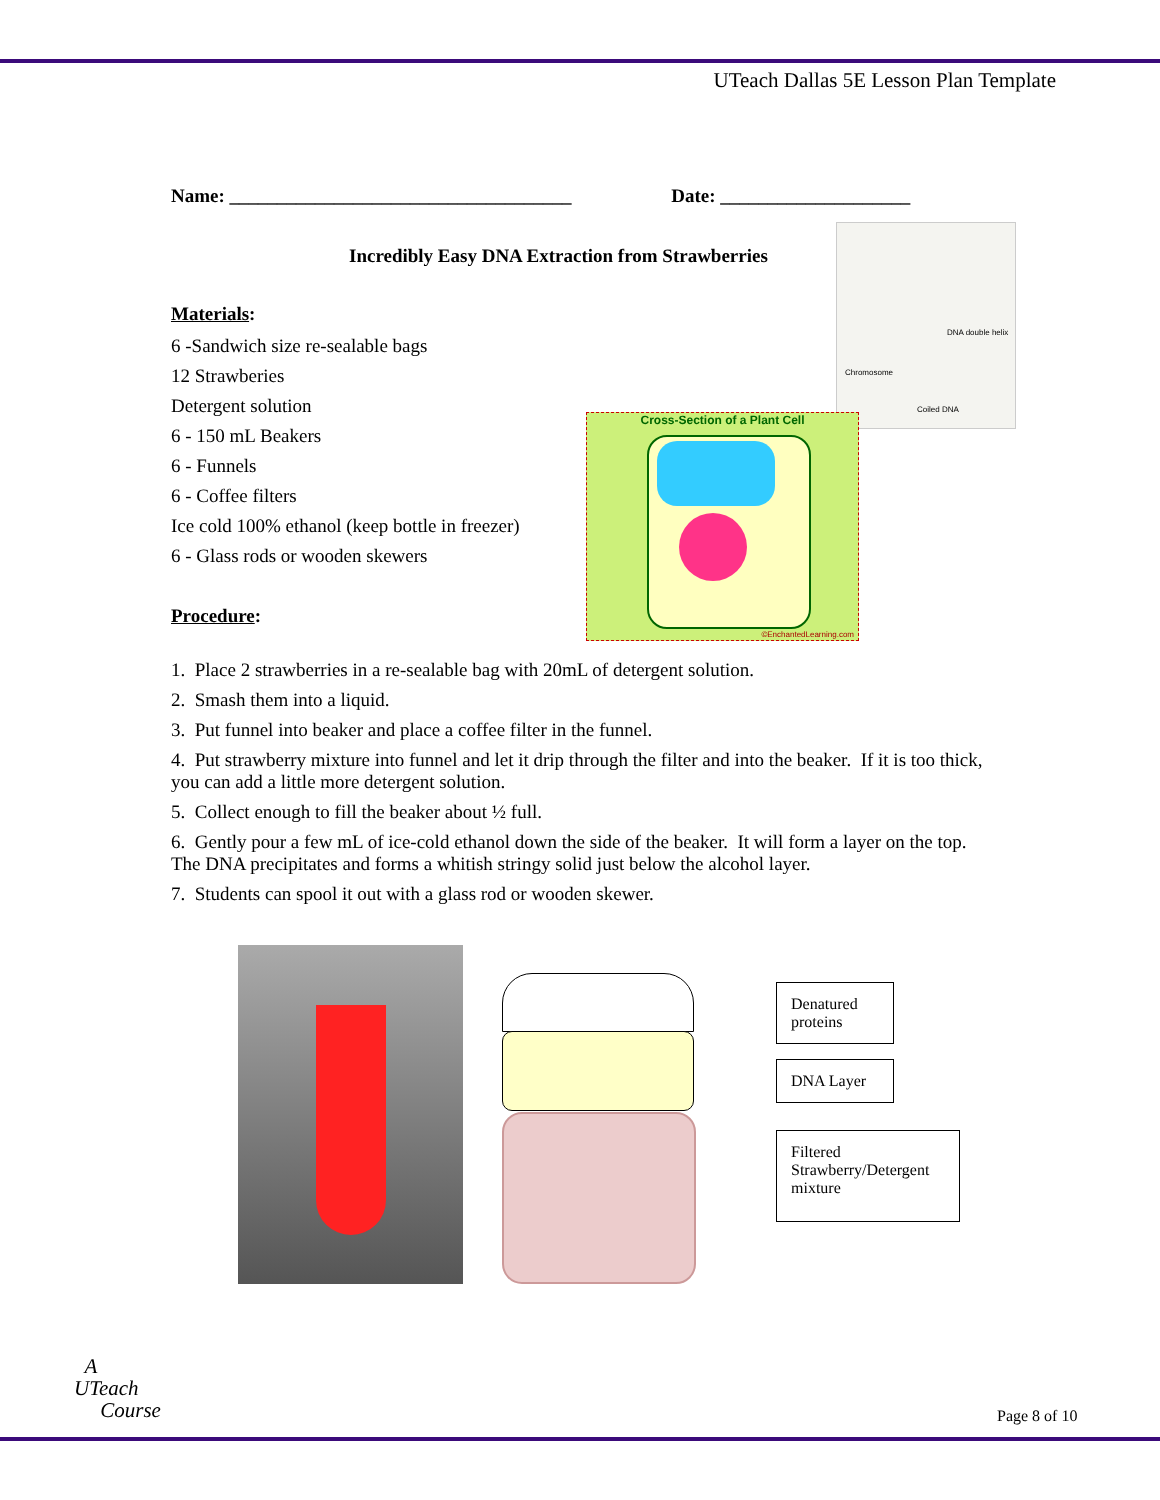UTeach Dallas 5E Lesson Plan Template
Name: ____________________________________ Date: ____________________
Incredibly Easy DNA Extraction from Strawberries
Materials:
6 -Sandwich size re-sealable bags
12 Strawberies
Detergent solution
6 - 150 mL Beakers
6 - Funnels
6 - Coffee filters
Ice cold 100% ethanol (keep bottle in freezer)
6 - Glass rods or wooden skewers
Procedure:
1. Place 2 strawberries in a re-sealable bag with 20mL of detergent solution.
2. Smash them into a liquid.
3. Put funnel into beaker and place a coffee filter in the funnel.
4. Put strawberry mixture into funnel and let it drip through the filter and into the beaker. If it is too thick, you can add a little more detergent solution.
5. Collect enough to fill the beaker about ½ full.
6. Gently pour a few mL of ice-cold ethanol down the side of the beaker. It will form a layer on the top. The DNA precipitates and forms a whitish stringy solid just below the alcohol layer.
7. Students can spool it out with a glass rod or wooden skewer.
Chromosome
DNA double helix
Coiled DNA
Cross-Section of a Plant Cell
©EnchantedLearning.com
Denatured proteins
DNA Layer
Filtered Strawberry/Detergent mixture
A
UTeach
Course
Page 8 of 10